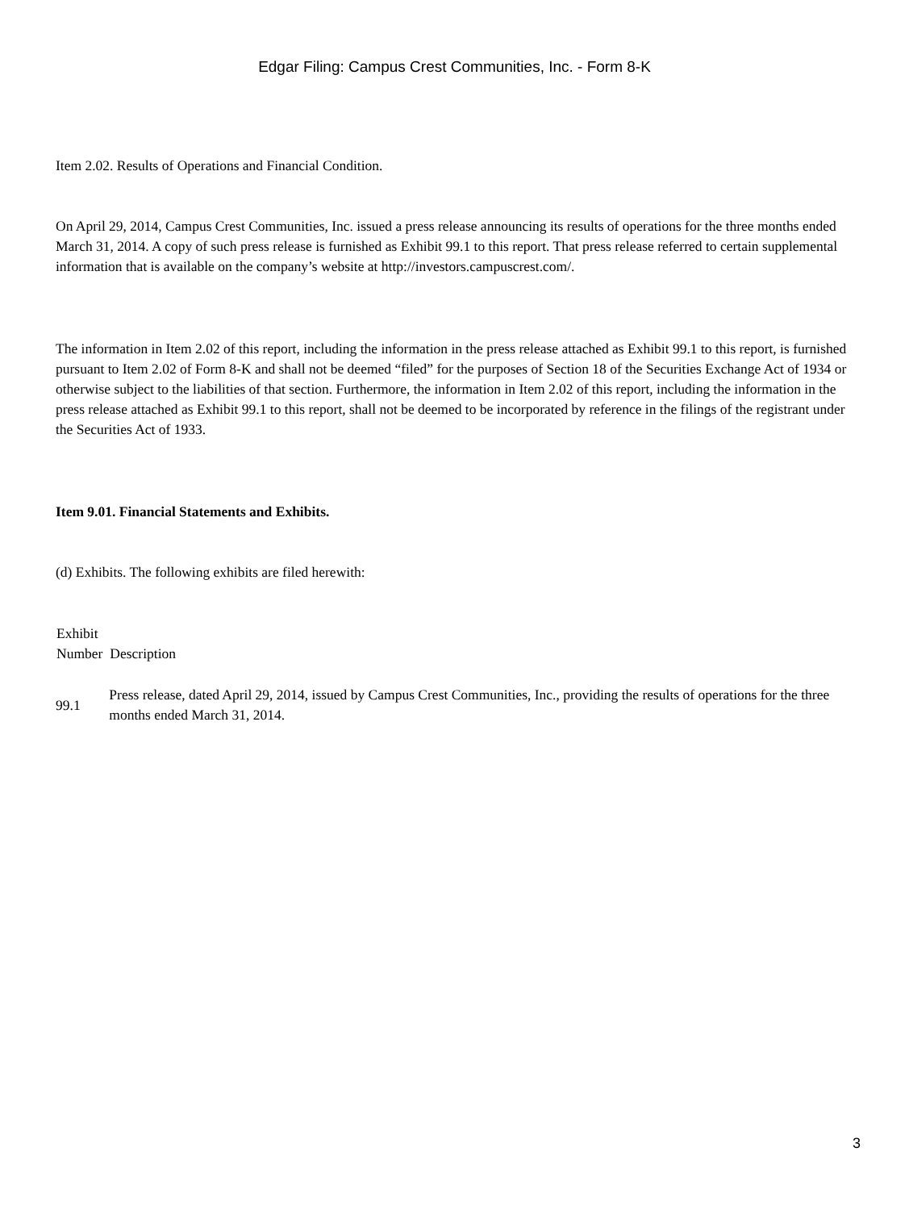Edgar Filing: Campus Crest Communities, Inc. - Form 8-K
Item 2.02. Results of Operations and Financial Condition.
On April 29, 2014, Campus Crest Communities, Inc. issued a press release announcing its results of operations for the three months ended March 31, 2014. A copy of such press release is furnished as Exhibit 99.1 to this report. That press release referred to certain supplemental information that is available on the company’s website at http://investors.campuscrest.com/.
The information in Item 2.02 of this report, including the information in the press release attached as Exhibit 99.1 to this report, is furnished pursuant to Item 2.02 of Form 8-K and shall not be deemed “filed” for the purposes of Section 18 of the Securities Exchange Act of 1934 or otherwise subject to the liabilities of that section. Furthermore, the information in Item 2.02 of this report, including the information in the press release attached as Exhibit 99.1 to this report, shall not be deemed to be incorporated by reference in the filings of the registrant under the Securities Act of 1933.
Item 9.01. Financial Statements and Exhibits.
(d) Exhibits. The following exhibits are filed herewith:
| Exhibit Number | Description |
| --- | --- |
| 99.1 | Press release, dated April 29, 2014, issued by Campus Crest Communities, Inc., providing the results of operations for the three months ended March 31, 2014. |
3